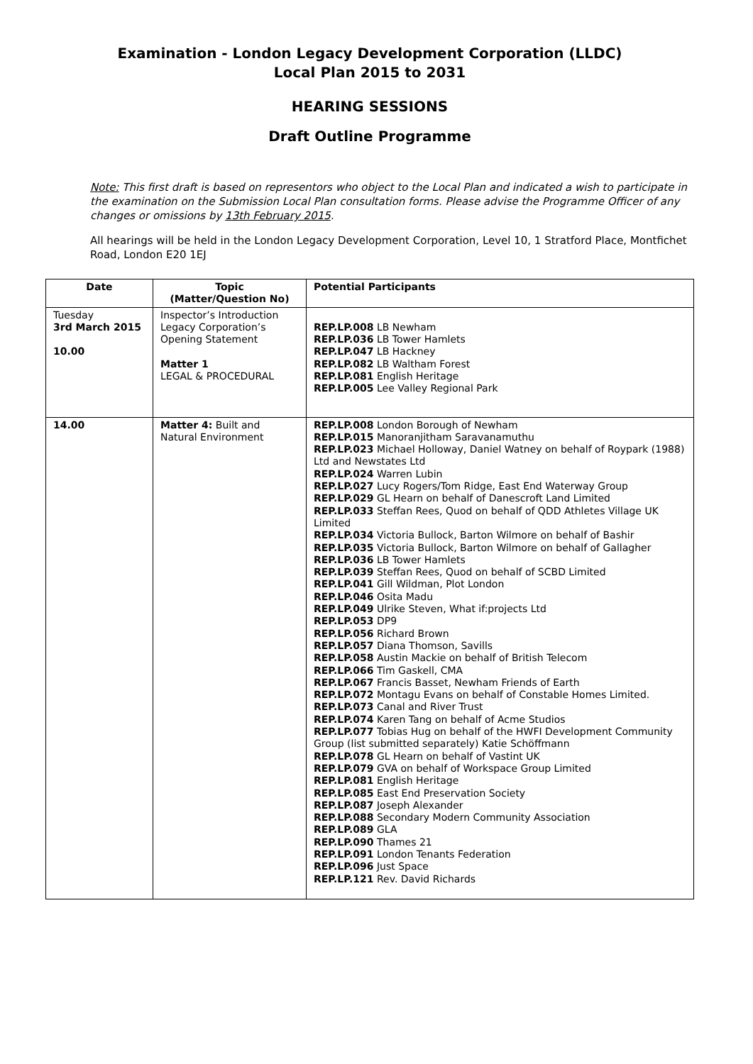Examination - London Legacy Development Corporation (LLDC)
Local Plan 2015 to 2031
HEARING SESSIONS
Draft Outline Programme
Note: This first draft is based on representors who object to the Local Plan and indicated a wish to participate in the examination on the Submission Local Plan consultation forms. Please advise the Programme Officer of any changes or omissions by 13th February 2015.
All hearings will be held in the London Legacy Development Corporation, Level 10, 1 Stratford Place, Montfichet Road, London E20 1EJ
| Date | Topic (Matter/Question No) | Potential Participants |
| --- | --- | --- |
| Tuesday 3rd March 2015 10.00 | Inspector’s Introduction Legacy Corporation’s Opening Statement Matter 1 LEGAL & PROCEDURAL | REP.LP.008 LB Newham REP.LP.036 LB Tower Hamlets REP.LP.047 LB Hackney REP.LP.082 LB Waltham Forest REP.LP.081 English Heritage REP.LP.005 Lee Valley Regional Park |
| 14.00 | Matter 4: Built and Natural Environment | REP.LP.008 London Borough of Newham REP.LP.015 Manoranjitham Saravanamuthu REP.LP.023 Michael Holloway, Daniel Watney on behalf of Roypark (1988) Ltd and Newstates Ltd REP.LP.024 Warren Lubin REP.LP.027 Lucy Rogers/Tom Ridge, East End Waterway Group REP.LP.029 GL Hearn on behalf of Danescroft Land Limited REP.LP.033 Steffan Rees, Quod on behalf of QDD Athletes Village UK Limited REP.LP.034 Victoria Bullock, Barton Wilmore on behalf of Bashir REP.LP.035 Victoria Bullock, Barton Wilmore on behalf of Gallagher REP.LP.036 LB Tower Hamlets REP.LP.039 Steffan Rees, Quod on behalf of SCBD Limited REP.LP.041 Gill Wildman, Plot London REP.LP.046 Osita Madu REP.LP.049 Ulrike Steven, What if:projects Ltd REP.LP.053 DP9 REP.LP.056 Richard Brown REP.LP.057 Diana Thomson, Savills REP.LP.058 Austin Mackie on behalf of British Telecom REP.LP.066 Tim Gaskell, CMA REP.LP.067 Francis Basset, Newham Friends of Earth REP.LP.072 Montagu Evans on behalf of Constable Homes Limited. REP.LP.073 Canal and River Trust REP.LP.074 Karen Tang on behalf of Acme Studios REP.LP.077 Tobias Hug on behalf of the HWFI Development Community Group (list submitted separately) Katie Schöffmann REP.LP.078 GL Hearn on behalf of Vastint UK REP.LP.079 GVA on behalf of Workspace Group Limited REP.LP.081 English Heritage REP.LP.085 East End Preservation Society REP.LP.087 Joseph Alexander REP.LP.088 Secondary Modern Community Association REP.LP.089 GLA REP.LP.090 Thames 21 REP.LP.091 London Tenants Federation REP.LP.096 Just Space REP.LP.121 Rev. David Richards |